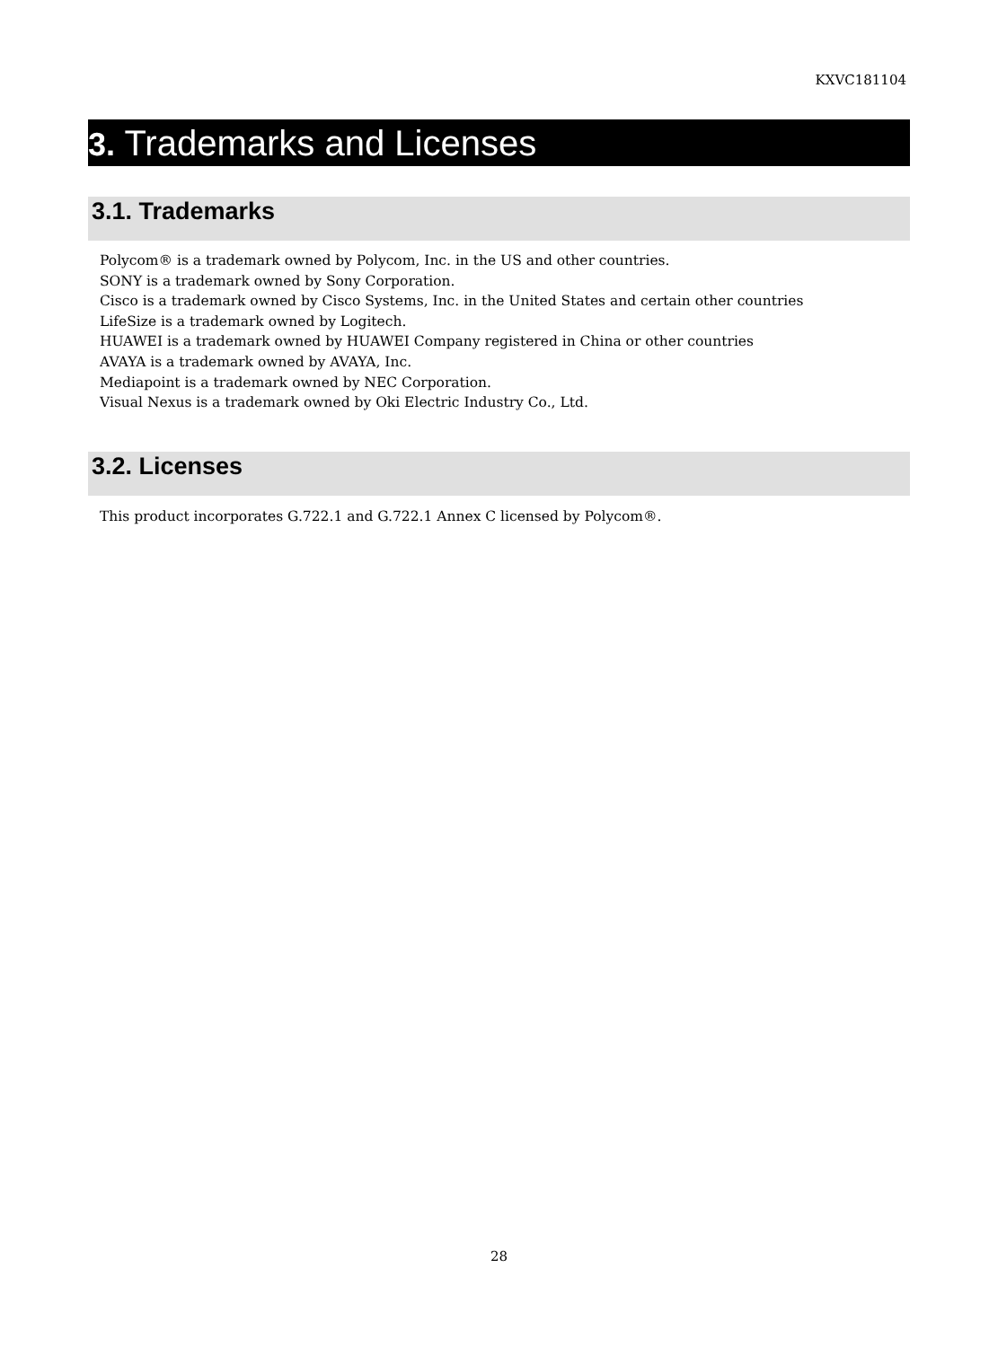KXVC181104
3. Trademarks and Licenses
3.1. Trademarks
Polycom® is a trademark owned by Polycom, Inc. in the US and other countries.
SONY is a trademark owned by Sony Corporation.
Cisco is a trademark owned by Cisco Systems, Inc. in the United States and certain other countries
LifeSize is a trademark owned by Logitech.
HUAWEI is a trademark owned by HUAWEI Company registered in China or other countries
AVAYA is a trademark owned by AVAYA, Inc.
Mediapoint is a trademark owned by NEC Corporation.
Visual Nexus is a trademark owned by Oki Electric Industry Co., Ltd.
3.2. Licenses
This product incorporates G.722.1 and G.722.1 Annex C licensed by Polycom®.
28